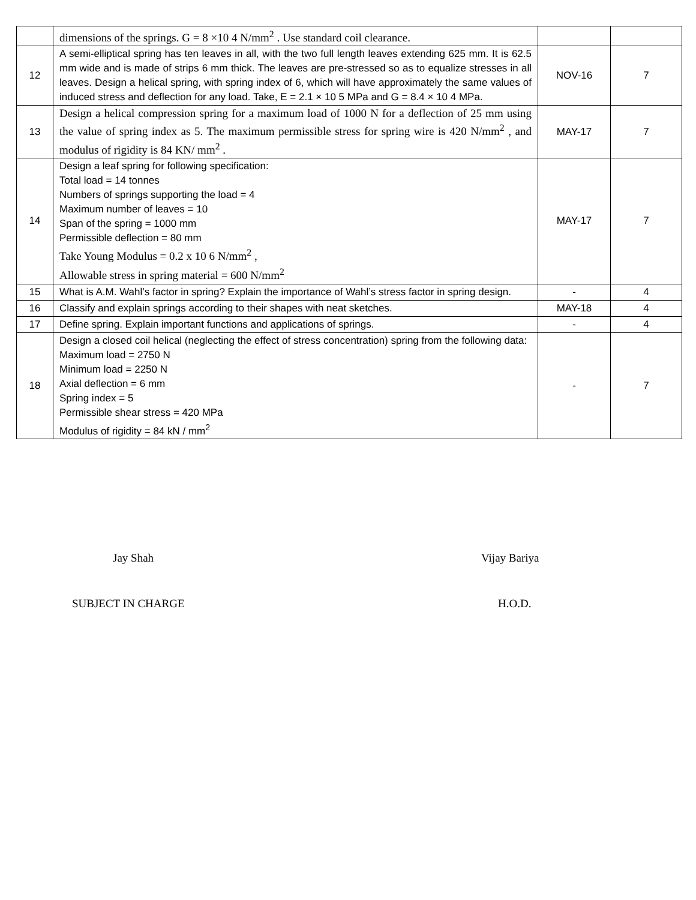| | dimensions of the springs. G = 8 ×10 4 N/mm<sup>2</sup> . Use standard coil clearance. | | |
| 12 | A semi-elliptical spring has ten leaves in all, with the two full length leaves extending 625 mm. It is 62.5 mm wide and is made of strips 6 mm thick. The leaves are pre-stressed so as to equalize stresses in all leaves. Design a helical spring, with spring index of 6, which will have approximately the same values of induced stress and deflection for any load. Take, E = 2.1 × 10 5 MPa and G = 8.4 × 10 4 MPa. | NOV-16 | 7 |
| 13 | Design a helical compression spring for a maximum load of 1000 N for a deflection of 25 mm using the value of spring index as 5. The maximum permissible stress for spring wire is 420 N/mm<sup>2</sup> , and modulus of rigidity is 84 KN/ mm<sup>2</sup> . | MAY-17 | 7 |
| 14 | Design a leaf spring for following specification: Total load = 14 tonnes Numbers of springs supporting the load = 4 Maximum number of leaves = 10 Span of the spring = 1000 mm Permissible deflection = 80 mm Take Young Modulus = 0.2 x 10 6 N/mm<sup>2</sup> , Allowable stress in spring material = 600 N/mm<sup>2</sup> | MAY-17 | 7 |
| 15 | What is A.M. Wahl’s factor in spring? Explain the importance of Wahl’s stress factor in spring design. | - | 4 |
| 16 | Classify and explain springs according to their shapes with neat sketches. | MAY-18 | 4 |
| 17 | Define spring. Explain important functions and applications of springs. | - | 4 |
| 18 | Design a closed coil helical (neglecting the effect of stress concentration) spring from the following data: Maximum load = 2750 N Minimum load = 2250 N Axial deflection = 6 mm Spring index = 5 Permissible shear stress = 420 MPa Modulus of rigidity = 84 kN / mm<sup>2</sup> | - | 7 |
Jay Shah Vijay Bariya
SUBJECT IN CHARGE H.O.D.